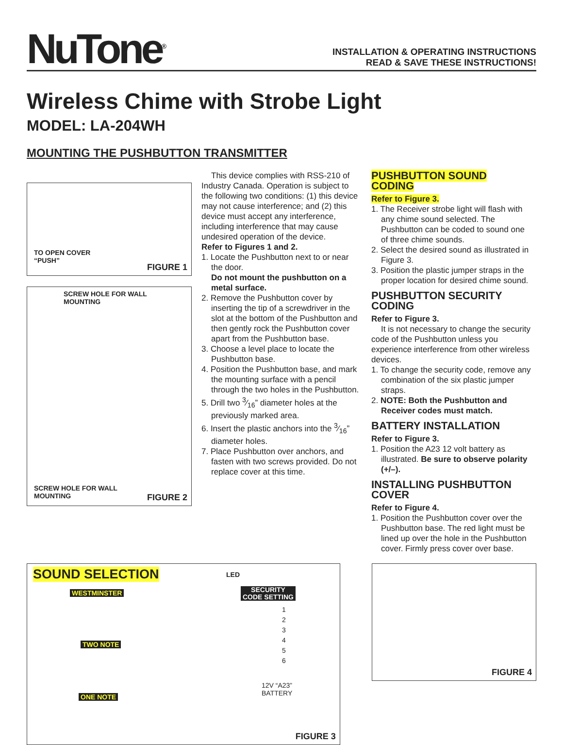NuTone<sup>®</sup>
INSTALLATION & OPERATING INSTRUCTIONS
READ & SAVE THESE INSTRUCTIONS!
Wireless Chime with Strobe Light
MODEL: LA-204WH
MOUNTING THE PUSHBUTTON TRANSMITTER
TO OPEN COVER
“PUSH”
FIGURE 1
SCREW HOLE FOR WALL
MOUNTING
SCREW HOLE FOR WALL
MOUNTING
FIGURE 2
This device complies with RSS-210 of Industry Canada. Operation is subject to the following two conditions: (1) this device may not cause interference; and (2) this device must accept any interference, including interference that may cause undesired operation of the device.
Refer to Figures 1 and 2.
1. Locate the Pushbutton next to or near the door.
Do not mount the pushbutton on a metal surface.
2. Remove the Pushbutton cover by inserting the tip of a screwdriver in the slot at the bottom of the Pushbutton and then gently rock the Pushbutton cover apart from the Pushbutton base.
3. Choose a level place to locate the Pushbutton base.
4. Position the Pushbutton base, and mark the mounting surface with a pencil through the two holes in the Pushbutton.
5. Drill two 3⁄16” diameter holes at the previously marked area.
6. Insert the plastic anchors into the 3⁄16” diameter holes.
7. Place Pushbutton over anchors, and fasten with two screws provided. Do not replace cover at this time.
PUSHBUTTON SOUND CODING
Refer to Figure 3.
1. The Receiver strobe light will flash with any chime sound selected. The Pushbutton can be coded to sound one of three chime sounds.
2. Select the desired sound as illustrated in Figure 3.
3. Position the plastic jumper straps in the proper location for desired chime sound.
PUSHBUTTON SECURITY CODING
Refer to Figure 3.
It is not necessary to change the security code of the Pushbutton unless you experience interference from other wireless devices.
1. To change the security code, remove any combination of the six plastic jumper straps.
2. NOTE: Both the Pushbutton and Receiver codes must match.
BATTERY INSTALLATION
Refer to Figure 3.
1. Position the A23 12 volt battery as illustrated. Be sure to observe polarity (+/–).
INSTALLING PUSHBUTTON COVER
Refer to Figure 4.
1. Position the Pushbutton cover over the Pushbutton base. The red light must be lined up over the hole in the Pushbutton cover. Firmly press cover over base.
SOUND SELECTION LED
WESTMINSTER
SECURITY
CODE SETTING
1
2
3
4
5
6
TWO NOTE
12V “A23”
BATTERY
ONE NOTE
FIGURE 3
FIGURE 4